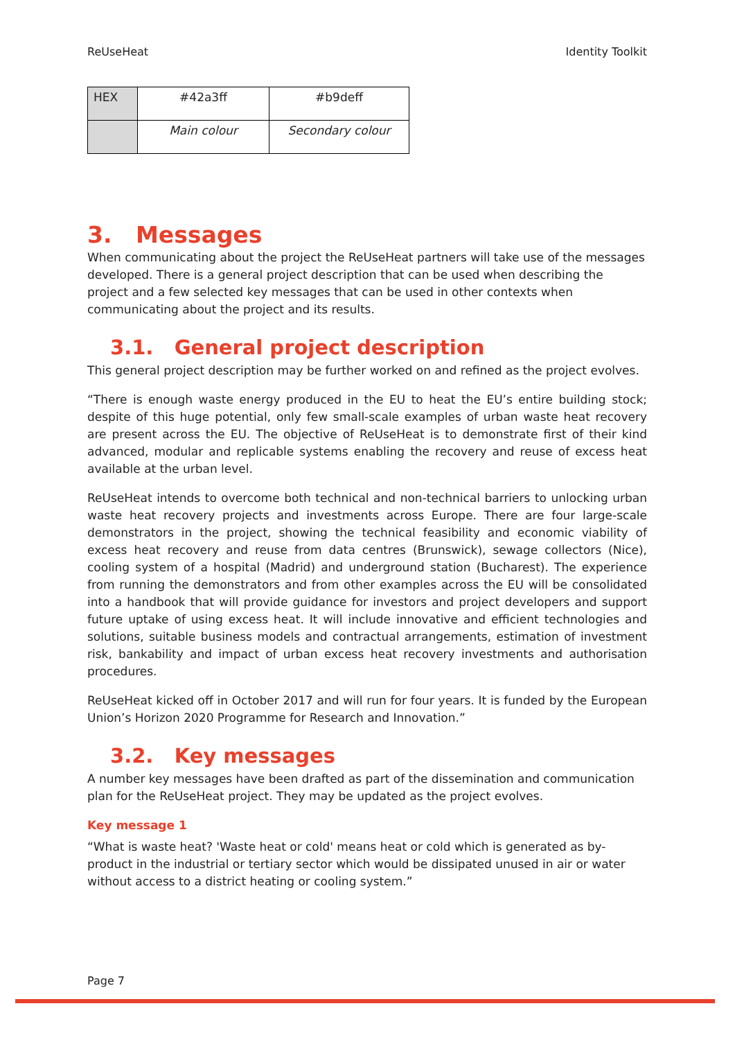ReUseHeat Identity Toolkit
| HEX | #42a3ff | #b9deff |
| | Main colour | Secondary colour |
3. Messages
When communicating about the project the ReUseHeat partners will take use of the messages developed. There is a general project description that can be used when describing the project and a few selected key messages that can be used in other contexts when communicating about the project and its results.
3.1. General project description
This general project description may be further worked on and refined as the project evolves.
“There is enough waste energy produced in the EU to heat the EU’s entire building stock; despite of this huge potential, only few small-scale examples of urban waste heat recovery are present across the EU. The objective of ReUseHeat is to demonstrate first of their kind advanced, modular and replicable systems enabling the recovery and reuse of excess heat available at the urban level.
ReUseHeat intends to overcome both technical and non-technical barriers to unlocking urban waste heat recovery projects and investments across Europe. There are four large-scale demonstrators in the project, showing the technical feasibility and economic viability of excess heat recovery and reuse from data centres (Brunswick), sewage collectors (Nice), cooling system of a hospital (Madrid) and underground station (Bucharest). The experience from running the demonstrators and from other examples across the EU will be consolidated into a handbook that will provide guidance for investors and project developers and support future uptake of using excess heat. It will include innovative and efficient technologies and solutions, suitable business models and contractual arrangements, estimation of investment risk, bankability and impact of urban excess heat recovery investments and authorisation procedures.
ReUseHeat kicked off in October 2017 and will run for four years. It is funded by the European Union’s Horizon 2020 Programme for Research and Innovation.”
3.2. Key messages
A number key messages have been drafted as part of the dissemination and communication plan for the ReUseHeat project. They may be updated as the project evolves.
Key message 1
“What is waste heat? 'Waste heat or cold' means heat or cold which is generated as by-product in the industrial or tertiary sector which would be dissipated unused in air or water without access to a district heating or cooling system.”
Page 7